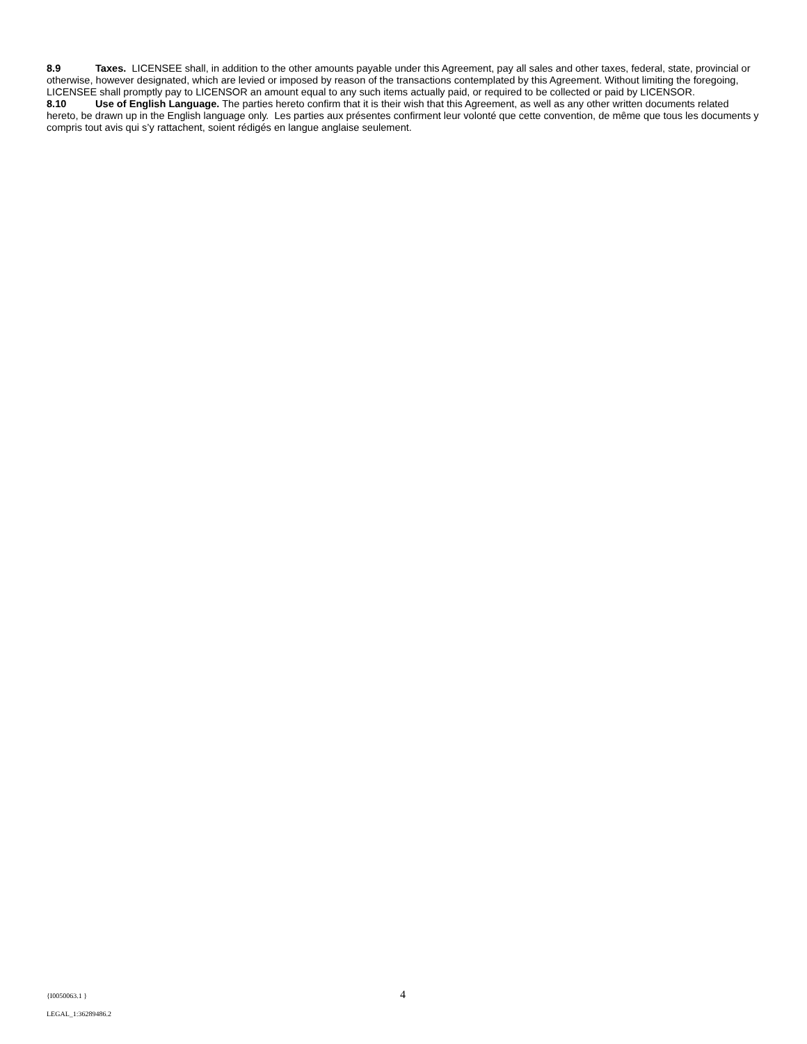8.9 Taxes. LICENSEE shall, in addition to the other amounts payable under this Agreement, pay all sales and other taxes, federal, state, provincial or otherwise, however designated, which are levied or imposed by reason of the transactions contemplated by this Agreement. Without limiting the foregoing, LICENSEE shall promptly pay to LICENSOR an amount equal to any such items actually paid, or required to be collected or paid by LICENSOR.
8.10 Use of English Language. The parties hereto confirm that it is their wish that this Agreement, as well as any other written documents related hereto, be drawn up in the English language only. Les parties aux présentes confirment leur volonté que cette convention, de même que tous les documents y compris tout avis qui s’y rattachent, soient rédigés en langue anglaise seulement.
{I0050063.1 }
LEGAL_1:36289486.2
4